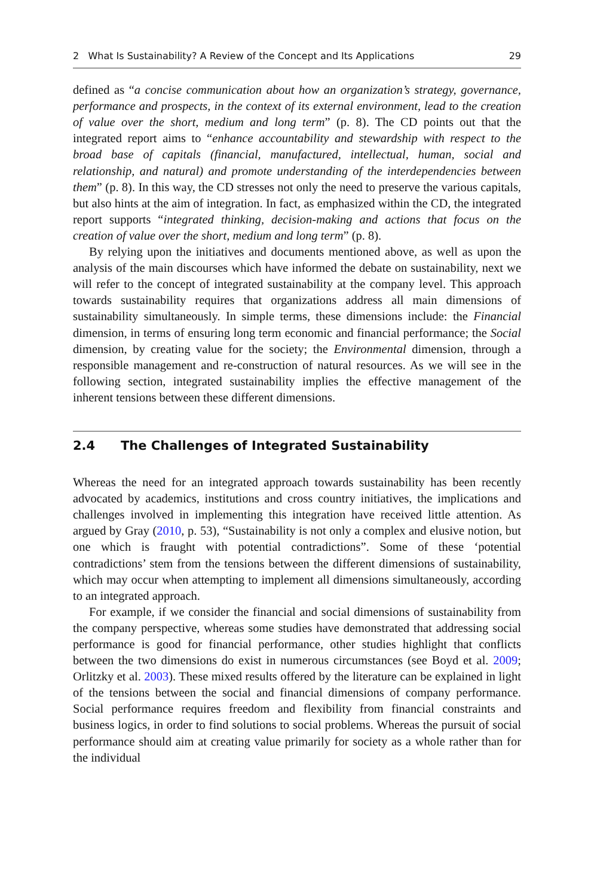2 What Is Sustainability? A Review of the Concept and Its Applications 29
defined as “a concise communication about how an organization’s strategy, governance, performance and prospects, in the context of its external environment, lead to the creation of value over the short, medium and long term” (p. 8). The CD points out that the integrated report aims to “enhance accountability and stewardship with respect to the broad base of capitals (financial, manufactured, intellectual, human, social and relationship, and natural) and promote understanding of the interdependencies between them” (p. 8). In this way, the CD stresses not only the need to preserve the various capitals, but also hints at the aim of integration. In fact, as emphasized within the CD, the integrated report supports “integrated thinking, decision-making and actions that focus on the creation of value over the short, medium and long term” (p. 8).
By relying upon the initiatives and documents mentioned above, as well as upon the analysis of the main discourses which have informed the debate on sustainability, next we will refer to the concept of integrated sustainability at the company level. This approach towards sustainability requires that organizations address all main dimensions of sustainability simultaneously. In simple terms, these dimensions include: the Financial dimension, in terms of ensuring long term economic and financial performance; the Social dimension, by creating value for the society; the Environmental dimension, through a responsible management and re-construction of natural resources. As we will see in the following section, integrated sustainability implies the effective management of the inherent tensions between these different dimensions.
2.4 The Challenges of Integrated Sustainability
Whereas the need for an integrated approach towards sustainability has been recently advocated by academics, institutions and cross country initiatives, the implications and challenges involved in implementing this integration have received little attention. As argued by Gray (2010, p. 53), “Sustainability is not only a complex and elusive notion, but one which is fraught with potential contradictions”. Some of these ‘potential contradictions’ stem from the tensions between the different dimensions of sustainability, which may occur when attempting to implement all dimensions simultaneously, according to an integrated approach.
For example, if we consider the financial and social dimensions of sustainability from the company perspective, whereas some studies have demonstrated that addressing social performance is good for financial performance, other studies highlight that conflicts between the two dimensions do exist in numerous circumstances (see Boyd et al. 2009; Orlitzky et al. 2003). These mixed results offered by the literature can be explained in light of the tensions between the social and financial dimensions of company performance. Social performance requires freedom and flexibility from financial constraints and business logics, in order to find solutions to social problems. Whereas the pursuit of social performance should aim at creating value primarily for society as a whole rather than for the individual